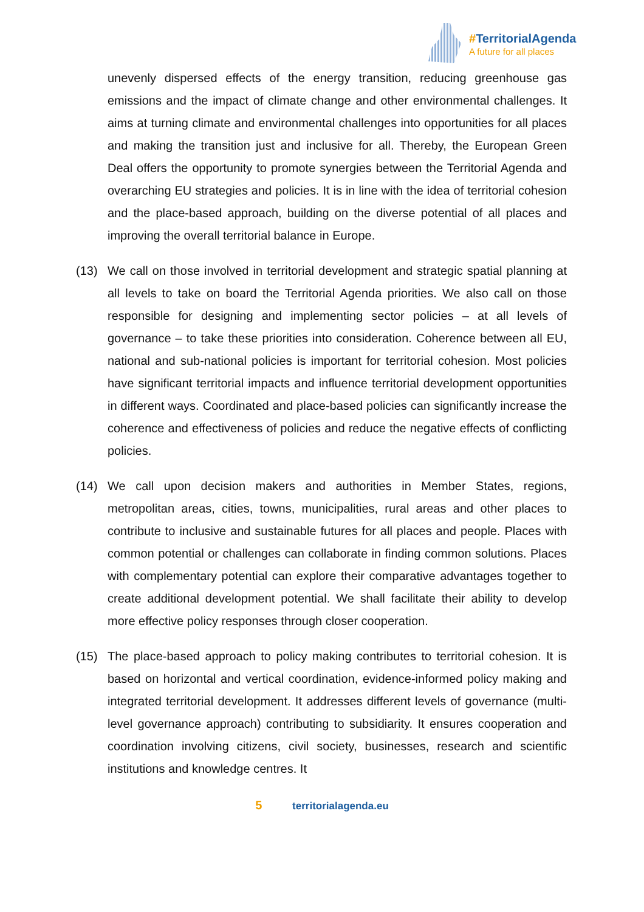#TerritorialAgenda
A future for all places
unevenly dispersed effects of the energy transition, reducing greenhouse gas emissions and the impact of climate change and other environmental challenges. It aims at turning climate and environmental challenges into opportunities for all places and making the transition just and inclusive for all. Thereby, the European Green Deal offers the opportunity to promote synergies between the Territorial Agenda and overarching EU strategies and policies. It is in line with the idea of territorial cohesion and the place-based approach, building on the diverse potential of all places and improving the overall territorial balance in Europe.
(13) We call on those involved in territorial development and strategic spatial planning at all levels to take on board the Territorial Agenda priorities. We also call on those responsible for designing and implementing sector policies – at all levels of governance – to take these priorities into consideration. Coherence between all EU, national and sub-national policies is important for territorial cohesion. Most policies have significant territorial impacts and influence territorial development opportunities in different ways. Coordinated and place-based policies can significantly increase the coherence and effectiveness of policies and reduce the negative effects of conflicting policies.
(14) We call upon decision makers and authorities in Member States, regions, metropolitan areas, cities, towns, municipalities, rural areas and other places to contribute to inclusive and sustainable futures for all places and people. Places with common potential or challenges can collaborate in finding common solutions. Places with complementary potential can explore their comparative advantages together to create additional development potential. We shall facilitate their ability to develop more effective policy responses through closer cooperation.
(15) The place-based approach to policy making contributes to territorial cohesion. It is based on horizontal and vertical coordination, evidence-informed policy making and integrated territorial development. It addresses different levels of governance (multi-level governance approach) contributing to subsidiarity. It ensures cooperation and coordination involving citizens, civil society, businesses, research and scientific institutions and knowledge centres. It
5 territorialagenda.eu